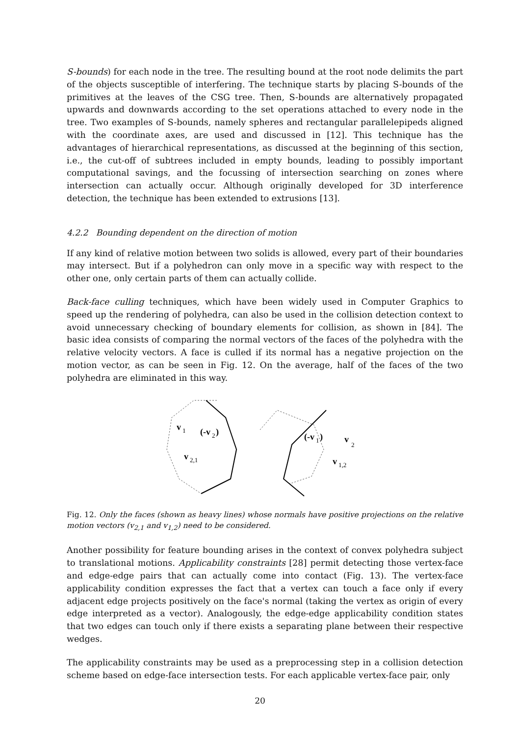S-bounds) for each node in the tree. The resulting bound at the root node delimits the part of the objects susceptible of interfering. The technique starts by placing S-bounds of the primitives at the leaves of the CSG tree. Then, S-bounds are alternatively propagated upwards and downwards according to the set operations attached to every node in the tree. Two examples of S-bounds, namely spheres and rectangular parallelepipeds aligned with the coordinate axes, are used and discussed in [12]. This technique has the advantages of hierarchical representations, as discussed at the beginning of this section, i.e., the cut-off of subtrees included in empty bounds, leading to possibly important computational savings, and the focussing of intersection searching on zones where intersection can actually occur. Although originally developed for 3D interference detection, the technique has been extended to extrusions [13].
4.2.2 Bounding dependent on the direction of motion
If any kind of relative motion between two solids is allowed, every part of their boundaries may intersect. But if a polyhedron can only move in a specific way with respect to the other one, only certain parts of them can actually collide.
Back-face culling techniques, which have been widely used in Computer Graphics to speed up the rendering of polyhedra, can also be used in the collision detection context to avoid unnecessary checking of boundary elements for collision, as shown in [84]. The basic idea consists of comparing the normal vectors of the faces of the polyhedra with the relative velocity vectors. A face is culled if its normal has a negative projection on the motion vector, as can be seen in Fig. 12. On the average, half of the faces of the two polyhedra are eliminated in this way.
v
1
(-v
2
)
v
2,1
(-v
1
)
v
2
v
1,2
Fig. 12. Only the faces (shown as heavy lines) whose normals have positive projections on the relative motion vectors (v<sub>2,1</sub> and v<sub>1,2</sub>) need to be considered.
Another possibility for feature bounding arises in the context of convex polyhedra subject to translational motions. Applicability constraints [28] permit detecting those vertex-face and edge-edge pairs that can actually come into contact (Fig. 13). The vertex-face applicability condition expresses the fact that a vertex can touch a face only if every adjacent edge projects positively on the face's normal (taking the vertex as origin of every edge interpreted as a vector). Analogously, the edge-edge applicability condition states that two edges can touch only if there exists a separating plane between their respective wedges.
The applicability constraints may be used as a preprocessing step in a collision detection scheme based on edge-face intersection tests. For each applicable vertex-face pair, only
20